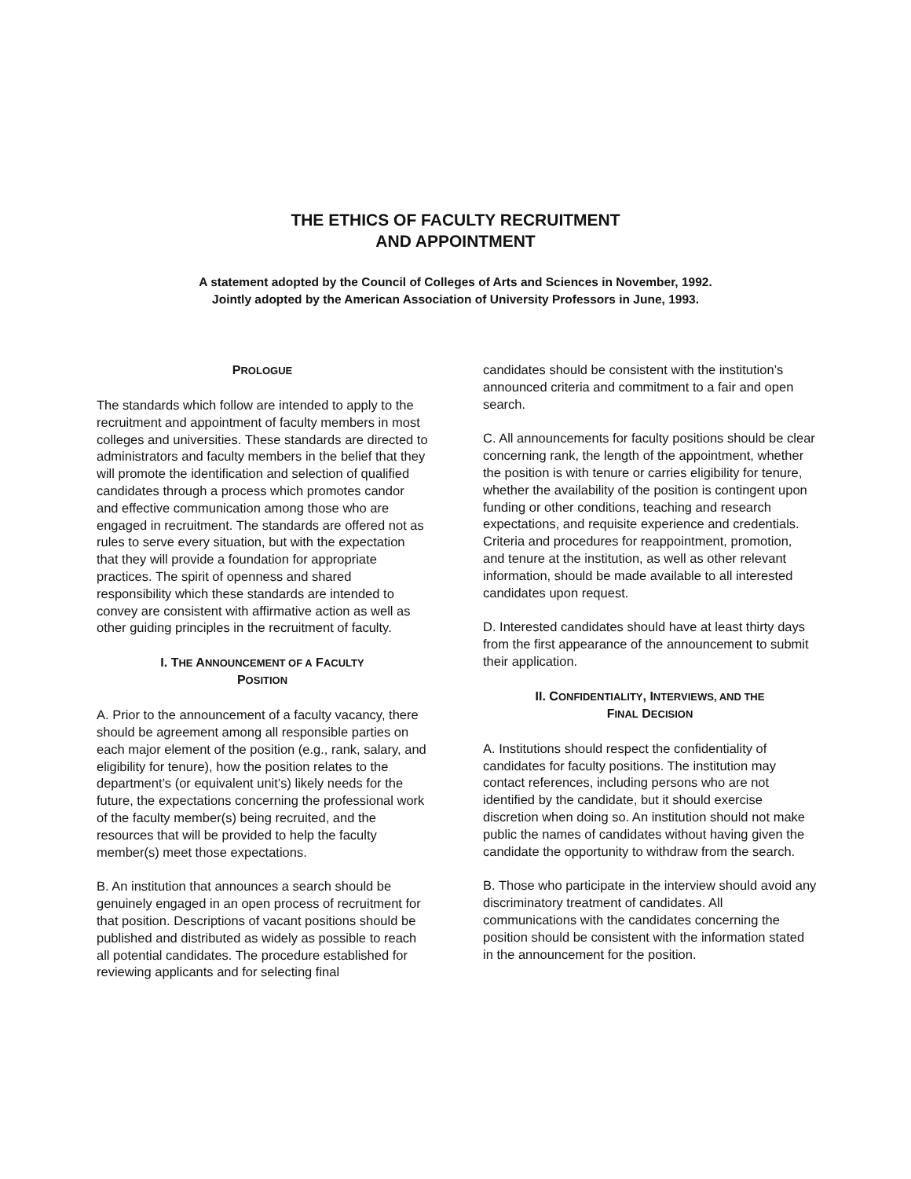THE ETHICS OF FACULTY RECRUITMENT
AND APPOINTMENT
A statement adopted by the Council of Colleges of Arts and Sciences in November, 1992.
Jointly adopted by the American Association of University Professors in June, 1993.
PROLOGUE
The standards which follow are intended to apply to the recruitment and appointment of faculty members in most colleges and universities. These standards are directed to administrators and faculty members in the belief that they will promote the identification and selection of qualified candidates through a process which promotes candor and effective communication among those who are engaged in recruitment. The standards are offered not as rules to serve every situation, but with the expectation that they will provide a foundation for appropriate practices. The spirit of openness and shared responsibility which these standards are intended to convey are consistent with affirmative action as well as other guiding principles in the recruitment of faculty.
I. THE ANNOUNCEMENT OF A FACULTY
POSITION
A. Prior to the announcement of a faculty vacancy, there should be agreement among all responsible parties on each major element of the position (e.g., rank, salary, and eligibility for tenure), how the position relates to the department’s (or equivalent unit’s) likely needs for the future, the expectations concerning the professional work of the faculty member(s) being recruited, and the resources that will be provided to help the faculty member(s) meet those expectations.
B. An institution that announces a search should be genuinely engaged in an open process of recruitment for that position. Descriptions of vacant positions should be published and distributed as widely as possible to reach all potential candidates. The procedure established for reviewing applicants and for selecting final
candidates should be consistent with the institution’s announced criteria and commitment to a fair and open search.
C. All announcements for faculty positions should be clear concerning rank, the length of the appointment, whether the position is with tenure or carries eligibility for tenure, whether the availability of the position is contingent upon funding or other conditions, teaching and research expectations, and requisite experience and credentials. Criteria and procedures for reappointment, promotion, and tenure at the institution, as well as other relevant information, should be made available to all interested candidates upon request.
D. Interested candidates should have at least thirty days from the first appearance of the announcement to submit their application.
II. CONFIDENTIALITY, INTERVIEWS, AND THE
FINAL DECISION
A. Institutions should respect the confidentiality of candidates for faculty positions. The institution may contact references, including persons who are not identified by the candidate, but it should exercise discretion when doing so. An institution should not make public the names of candidates without having given the candidate the opportunity to withdraw from the search.
B. Those who participate in the interview should avoid any discriminatory treatment of candidates. All communications with the candidates concerning the position should be consistent with the information stated in the announcement for the position.